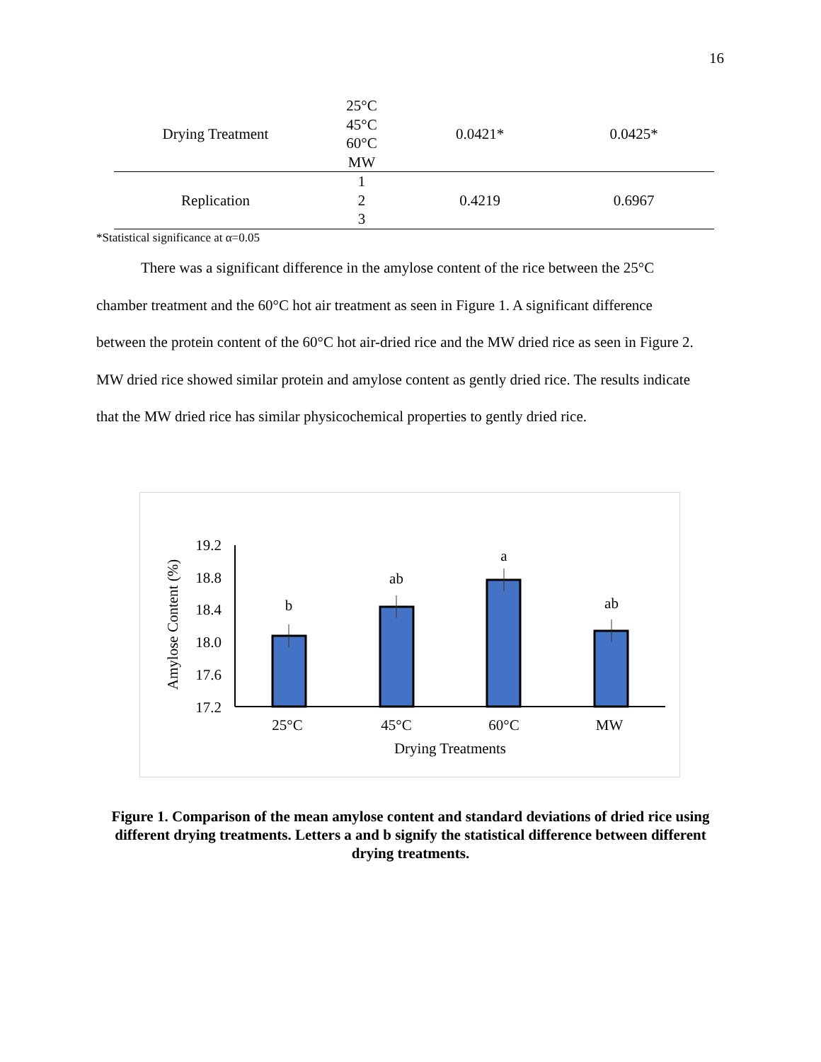16
| Drying Treatment | 25°C 45°C 60°C MW | 0.0421* | 0.0425* |
| Replication | 1 2 3 | 0.4219 | 0.6967 |
*Statistical significance at α=0.05
There was a significant difference in the amylose content of the rice between the 25°C chamber treatment and the 60°C hot air treatment as seen in Figure 1. A significant difference between the protein content of the 60°C hot air-dried rice and the MW dried rice as seen in Figure 2. MW dried rice showed similar protein and amylose content as gently dried rice. The results indicate that the MW dried rice has similar physicochemical properties to gently dried rice.
Amylose Content (%)
19.2
18.8
18.4
18.0
17.6
17.2
b
ab
a
ab
25°C
45°C
60°C
MW
Drying Treatments
Figure 1. Comparison of the mean amylose content and standard deviations of dried rice using different drying treatments. Letters a and b signify the statistical difference between different drying treatments.